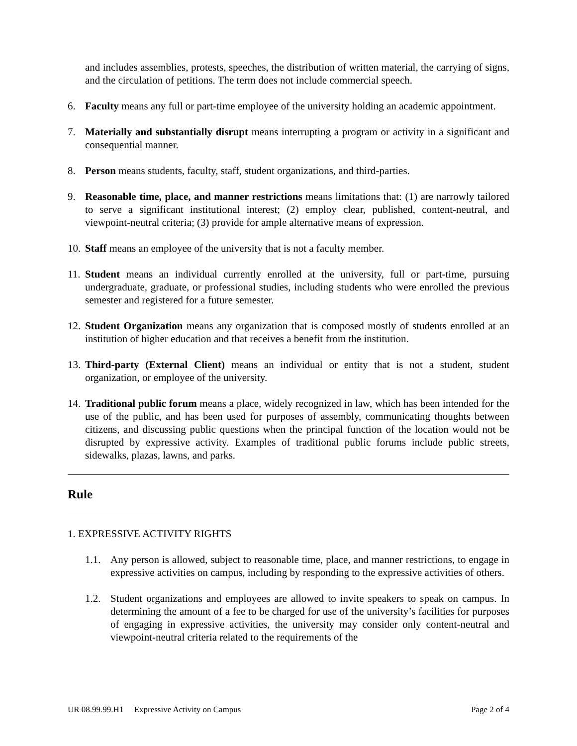and includes assemblies, protests, speeches, the distribution of written material, the carrying of signs, and the circulation of petitions. The term does not include commercial speech.
6. Faculty means any full or part-time employee of the university holding an academic appointment.
7. Materially and substantially disrupt means interrupting a program or activity in a significant and consequential manner.
8. Person means students, faculty, staff, student organizations, and third-parties.
9. Reasonable time, place, and manner restrictions means limitations that: (1) are narrowly tailored to serve a significant institutional interest; (2) employ clear, published, content-neutral, and viewpoint-neutral criteria; (3) provide for ample alternative means of expression.
10.
Staff means an employee of the university that is not a faculty member.
11.
Student means an individual currently enrolled at the university, full or part-time, pursuing undergraduate, graduate, or professional studies, including students who were enrolled the previous semester and registered for a future semester.
12.
Student Organization means any organization that is composed mostly of students enrolled at an institution of higher education and that receives a benefit from the institution.
13.
Third-party (External Client) means an individual or entity that is not a student, student organization, or employee of the university.
14.
Traditional public forum means a place, widely recognized in law, which has been intended for the use of the public, and has been used for purposes of assembly, communicating thoughts between citizens, and discussing public questions when the principal function of the location would not be disrupted by expressive activity. Examples of traditional public forums include public streets, sidewalks, plazas, lawns, and parks.
Rule
1. EXPRESSIVE ACTIVITY RIGHTS
1.1. Any person is allowed, subject to reasonable time, place, and manner restrictions, to engage in expressive activities on campus, including by responding to the expressive activities of others.
1.2. Student organizations and employees are allowed to invite speakers to speak on campus. In determining the amount of a fee to be charged for use of the university’s facilities for purposes of engaging in expressive activities, the university may consider only content-neutral and viewpoint-neutral criteria related to the requirements of the
UR 08.99.99.H1 Expressive Activity on Campus Page 2 of 4